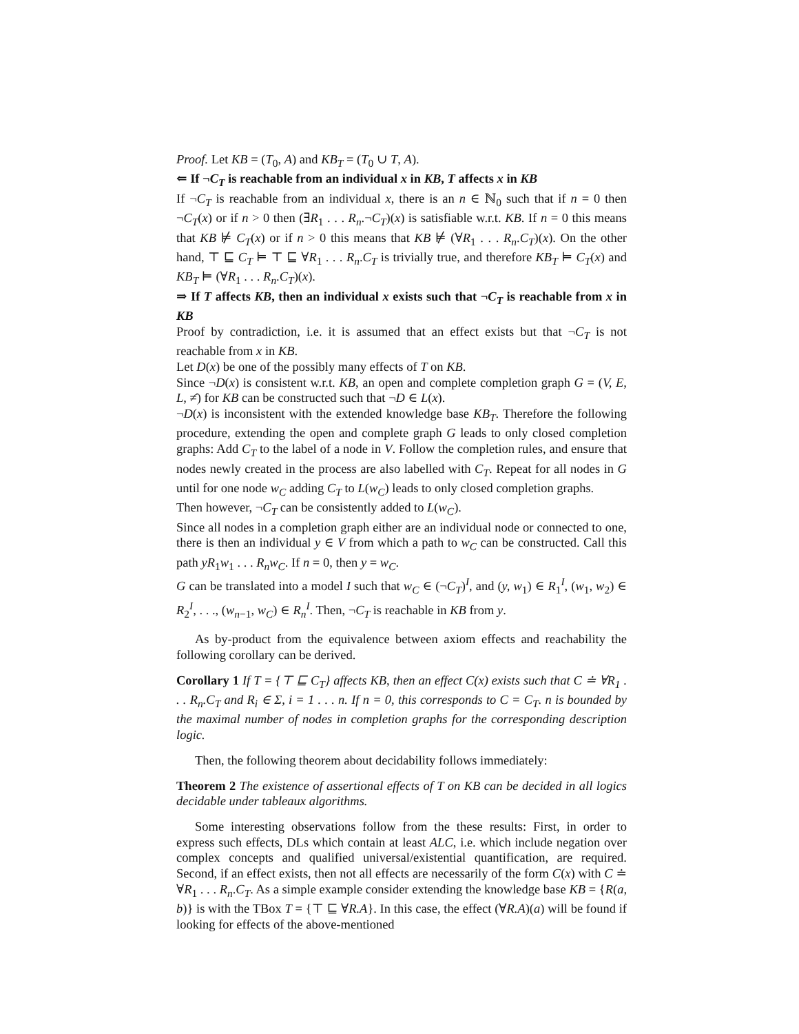Proof. Let KB = (T<sub>0</sub>, A) and KB<sub>T</sub> = (T<sub>0</sub> ∪ T, A).
⇐ If ¬C<sub>T</sub> is reachable from an individual x in KB, T affects x in KB
If ¬C<sub>T</sub> is reachable from an individual x, there is an n ∈ ℕ<sub>0</sub> such that if n = 0 then ¬C<sub>T</sub>(x) or if n > 0 then (∃R<sub>1</sub> . . . R<sub>n</sub>.¬C<sub>T</sub>)(x) is satisfiable w.r.t. KB. If n = 0 this means that KB ⊭ C<sub>T</sub>(x) or if n > 0 this means that KB ⊭ (∀R<sub>1</sub> . . . R<sub>n</sub>.C<sub>T</sub>)(x). On the other hand, ⊤ ⊑ C<sub>T</sub> ⊨ ⊤ ⊑ ∀R<sub>1</sub> . . . R<sub>n</sub>.C<sub>T</sub> is trivially true, and therefore KB<sub>T</sub> ⊨ C<sub>T</sub>(x) and KB<sub>T</sub> ⊨ (∀R<sub>1</sub> . . . R<sub>n</sub>.C<sub>T</sub>)(x).
⇒ If T affects KB, then an individual x exists such that ¬C<sub>T</sub> is reachable from x in KB
Proof by contradiction, i.e. it is assumed that an effect exists but that ¬C<sub>T</sub> is not reachable from x in KB.
Let D(x) be one of the possibly many effects of T on KB.
Since ¬D(x) is consistent w.r.t. KB, an open and complete completion graph G = (V, E, L, ≠̇) for KB can be constructed such that ¬D ∈ L(x).
¬D(x) is inconsistent with the extended knowledge base KB<sub>T</sub>. Therefore the following procedure, extending the open and complete graph G leads to only closed completion graphs: Add C<sub>T</sub> to the label of a node in V. Follow the completion rules, and ensure that nodes newly created in the process are also labelled with C<sub>T</sub>. Repeat for all nodes in G until for one node w<sub>C</sub> adding C<sub>T</sub> to L(w<sub>C</sub>) leads to only closed completion graphs.
Then however, ¬C<sub>T</sub> can be consistently added to L(w<sub>C</sub>).
Since all nodes in a completion graph either are an individual node or connected to one, there is then an individual y ∈ V from which a path to w<sub>C</sub> can be constructed. Call this path yR<sub>1</sub>w<sub>1</sub> . . . R<sub>n</sub>w<sub>C</sub>. If n = 0, then y = w<sub>C</sub>.
G can be translated into a model I such that w<sub>C</sub> ∈ (¬C<sub>T</sub>)<sup>I</sup>, and (y, w<sub>1</sub>) ∈ R<sub>1</sub><sup>I</sup>, (w<sub>1</sub>, w<sub>2</sub>) ∈ R<sub>2</sub><sup>I</sup>, . . ., (w<sub>n−1</sub>, w<sub>C</sub>) ∈ R<sub>n</sub><sup>I</sup>. Then, ¬C<sub>T</sub> is reachable in KB from y.
As by-product from the equivalence between axiom effects and reachability the following corollary can be derived.
Corollary 1 If T = {⊤ ⊑ C<sub>T</sub>} affects KB, then an effect C(x) exists such that C ≐ ∀R<sub>1</sub> . . . R<sub>n</sub>.C<sub>T</sub> and R<sub>i</sub> ∈ Σ, i = 1 . . . n. If n = 0, this corresponds to C = C<sub>T</sub>. n is bounded by the maximal number of nodes in completion graphs for the corresponding description logic.
Then, the following theorem about decidability follows immediately:
Theorem 2 The existence of assertional effects of T on KB can be decided in all logics decidable under tableaux algorithms.
Some interesting observations follow from the these results: First, in order to express such effects, DLs which contain at least ALC, i.e. which include negation over complex concepts and qualified universal/existential quantification, are required. Second, if an effect exists, then not all effects are necessarily of the form C(x) with C ≐ ∀R<sub>1</sub> . . . R<sub>n</sub>.C<sub>T</sub>. As a simple example consider extending the knowledge base KB = {R(a, b)} is with the TBox T = {⊤ ⊑ ∀R.A}. In this case, the effect (∀R.A)(a) will be found if looking for effects of the above-mentioned